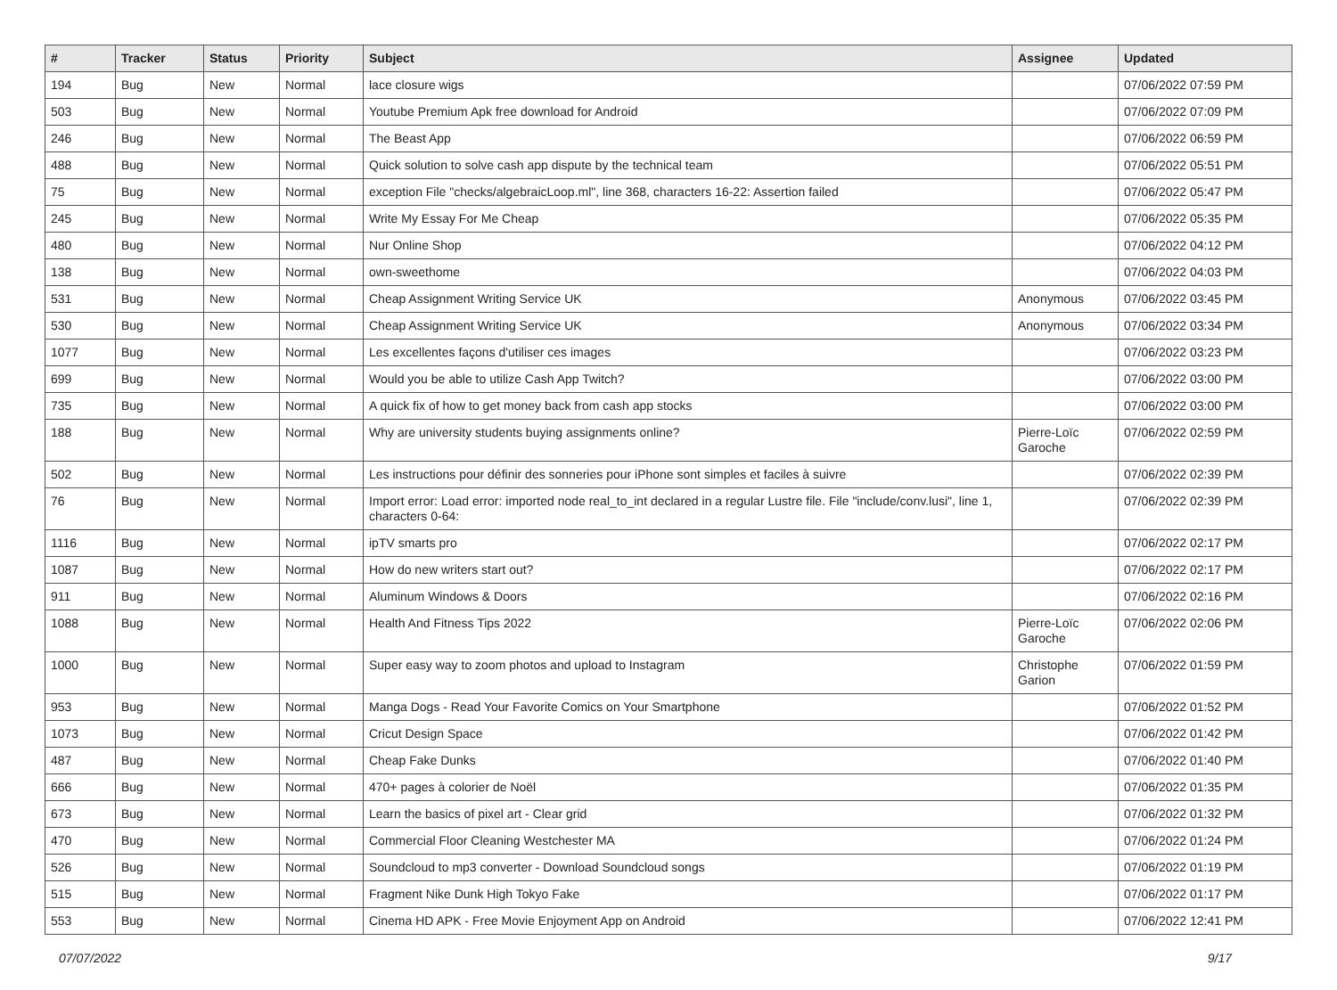| # | Tracker | Status | Priority | Subject | Assignee | Updated |
| --- | --- | --- | --- | --- | --- | --- |
| 194 | Bug | New | Normal | lace closure wigs | | 07/06/2022 07:59 PM |
| 503 | Bug | New | Normal | Youtube Premium Apk free download for Android | | 07/06/2022 07:09 PM |
| 246 | Bug | New | Normal | The Beast App | | 07/06/2022 06:59 PM |
| 488 | Bug | New | Normal | Quick solution to solve cash app dispute by the technical team | | 07/06/2022 05:51 PM |
| 75 | Bug | New | Normal | exception File "checks/algebraicLoop.ml", line 368, characters 16-22: Assertion failed | | 07/06/2022 05:47 PM |
| 245 | Bug | New | Normal | Write My Essay For Me Cheap | | 07/06/2022 05:35 PM |
| 480 | Bug | New | Normal | Nur Online Shop | | 07/06/2022 04:12 PM |
| 138 | Bug | New | Normal | own-sweethome | | 07/06/2022 04:03 PM |
| 531 | Bug | New | Normal | Cheap Assignment Writing Service UK | Anonymous | 07/06/2022 03:45 PM |
| 530 | Bug | New | Normal | Cheap Assignment Writing Service UK | Anonymous | 07/06/2022 03:34 PM |
| 1077 | Bug | New | Normal | Les excellentes façons d'utiliser ces images | | 07/06/2022 03:23 PM |
| 699 | Bug | New | Normal | Would you be able to utilize Cash App Twitch? | | 07/06/2022 03:00 PM |
| 735 | Bug | New | Normal | A quick fix of how to get money back from cash app stocks | | 07/06/2022 03:00 PM |
| 188 | Bug | New | Normal | Why are university students buying assignments online? | Pierre-Loïc Garoche | 07/06/2022 02:59 PM |
| 502 | Bug | New | Normal | Les instructions pour définir des sonneries pour iPhone sont simples et faciles à suivre | | 07/06/2022 02:39 PM |
| 76 | Bug | New | Normal | Import error: Load error: imported node real_to_int declared in a regular Lustre file. File "include/conv.lusi", line 1, characters 0-64: | | 07/06/2022 02:39 PM |
| 1116 | Bug | New | Normal | ipTV smarts pro | | 07/06/2022 02:17 PM |
| 1087 | Bug | New | Normal | How do new writers start out? | | 07/06/2022 02:17 PM |
| 911 | Bug | New | Normal | Aluminum Windows & Doors | | 07/06/2022 02:16 PM |
| 1088 | Bug | New | Normal | Health And Fitness Tips 2022 | Pierre-Loïc Garoche | 07/06/2022 02:06 PM |
| 1000 | Bug | New | Normal | Super easy way to zoom photos and upload to Instagram | Christophe Garion | 07/06/2022 01:59 PM |
| 953 | Bug | New | Normal | Manga Dogs - Read Your Favorite Comics on Your Smartphone | | 07/06/2022 01:52 PM |
| 1073 | Bug | New | Normal | Cricut Design Space | | 07/06/2022 01:42 PM |
| 487 | Bug | New | Normal | Cheap Fake Dunks | | 07/06/2022 01:40 PM |
| 666 | Bug | New | Normal | 470+ pages à colorier de Noël | | 07/06/2022 01:35 PM |
| 673 | Bug | New | Normal | Learn the basics of pixel art - Clear grid | | 07/06/2022 01:32 PM |
| 470 | Bug | New | Normal | Commercial Floor Cleaning Westchester MA | | 07/06/2022 01:24 PM |
| 526 | Bug | New | Normal | Soundcloud to mp3 converter - Download Soundcloud songs | | 07/06/2022 01:19 PM |
| 515 | Bug | New | Normal | Fragment Nike Dunk High Tokyo Fake | | 07/06/2022 01:17 PM |
| 553 | Bug | New | Normal | Cinema HD APK - Free Movie Enjoyment App on Android | | 07/06/2022 12:41 PM |
07/07/2022 9/17